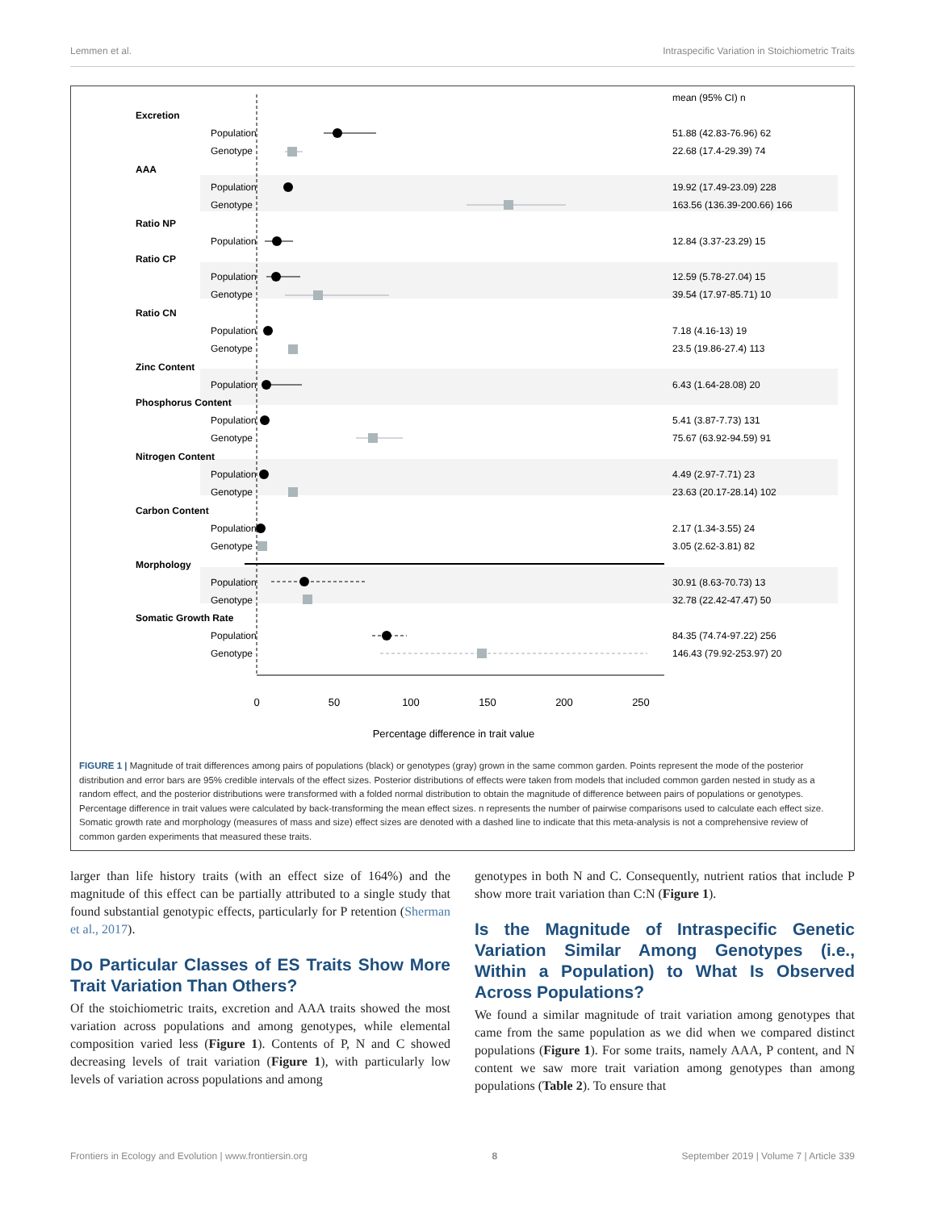Lemmen et al. Intraspecific Variation in Stoichiometric Traits
mean (95% CI) n
Excretion
Population
Genotype
51.88 (42.83-76.96) 62
22.68 (17.4-29.39) 74
AAA
Population
Genotype
19.92 (17.49-23.09) 228
163.56 (136.39-200.66) 166
Ratio NP
Population
12.84 (3.37-23.29) 15
Ratio CP
Population
Genotype
12.59 (5.78-27.04) 15
39.54 (17.97-85.71) 10
Ratio CN
Population
Genotype
7.18 (4.16-13) 19
23.5 (19.86-27.4) 113
Zinc Content
Population
6.43 (1.64-28.08) 20
Phosphorus Content
Population
Genotype
5.41 (3.87-7.73) 131
75.67 (63.92-94.59) 91
Nitrogen Content
Population
Genotype
4.49 (2.97-7.71) 23
23.63 (20.17-28.14) 102
Carbon Content
Population
Genotype
2.17 (1.34-3.55) 24
3.05 (2.62-3.81) 82
Morphology
Population
Genotype
30.91 (8.63-70.73) 13
32.78 (22.42-47.47) 50
Somatic Growth Rate
Population
Genotype
84.35 (74.74-97.22) 256
146.43 (79.92-253.97) 20
0
50
100
150
200
250
Percentage difference in trait value
FIGURE 1 | Magnitude of trait differences among pairs of populations (black) or genotypes (gray) grown in the same common garden. Points represent the mode of the posterior distribution and error bars are 95% credible intervals of the effect sizes. Posterior distributions of effects were taken from models that included common garden nested in study as a random effect, and the posterior distributions were transformed with a folded normal distribution to obtain the magnitude of difference between pairs of populations or genotypes. Percentage difference in trait values were calculated by back-transforming the mean effect sizes. n represents the number of pairwise comparisons used to calculate each effect size. Somatic growth rate and morphology (measures of mass and size) effect sizes are denoted with a dashed line to indicate that this meta-analysis is not a comprehensive review of common garden experiments that measured these traits.
larger than life history traits (with an effect size of 164%) and the magnitude of this effect can be partially attributed to a single study that found substantial genotypic effects, particularly for P retention (Sherman et al., 2017).
Do Particular Classes of ES Traits Show More Trait Variation Than Others?
Of the stoichiometric traits, excretion and AAA traits showed the most variation across populations and among genotypes, while elemental composition varied less (Figure 1). Contents of P, N and C showed decreasing levels of trait variation (Figure 1), with particularly low levels of variation across populations and among
genotypes in both N and C. Consequently, nutrient ratios that include P show more trait variation than C:N (Figure 1).
Is the Magnitude of Intraspecific Genetic Variation Similar Among Genotypes (i.e., Within a Population) to What Is Observed Across Populations?
We found a similar magnitude of trait variation among genotypes that came from the same population as we did when we compared distinct populations (Figure 1). For some traits, namely AAA, P content, and N content we saw more trait variation among genotypes than among populations (Table 2). To ensure that
Frontiers in Ecology and Evolution | www.frontiersin.org 8 September 2019 | Volume 7 | Article 339